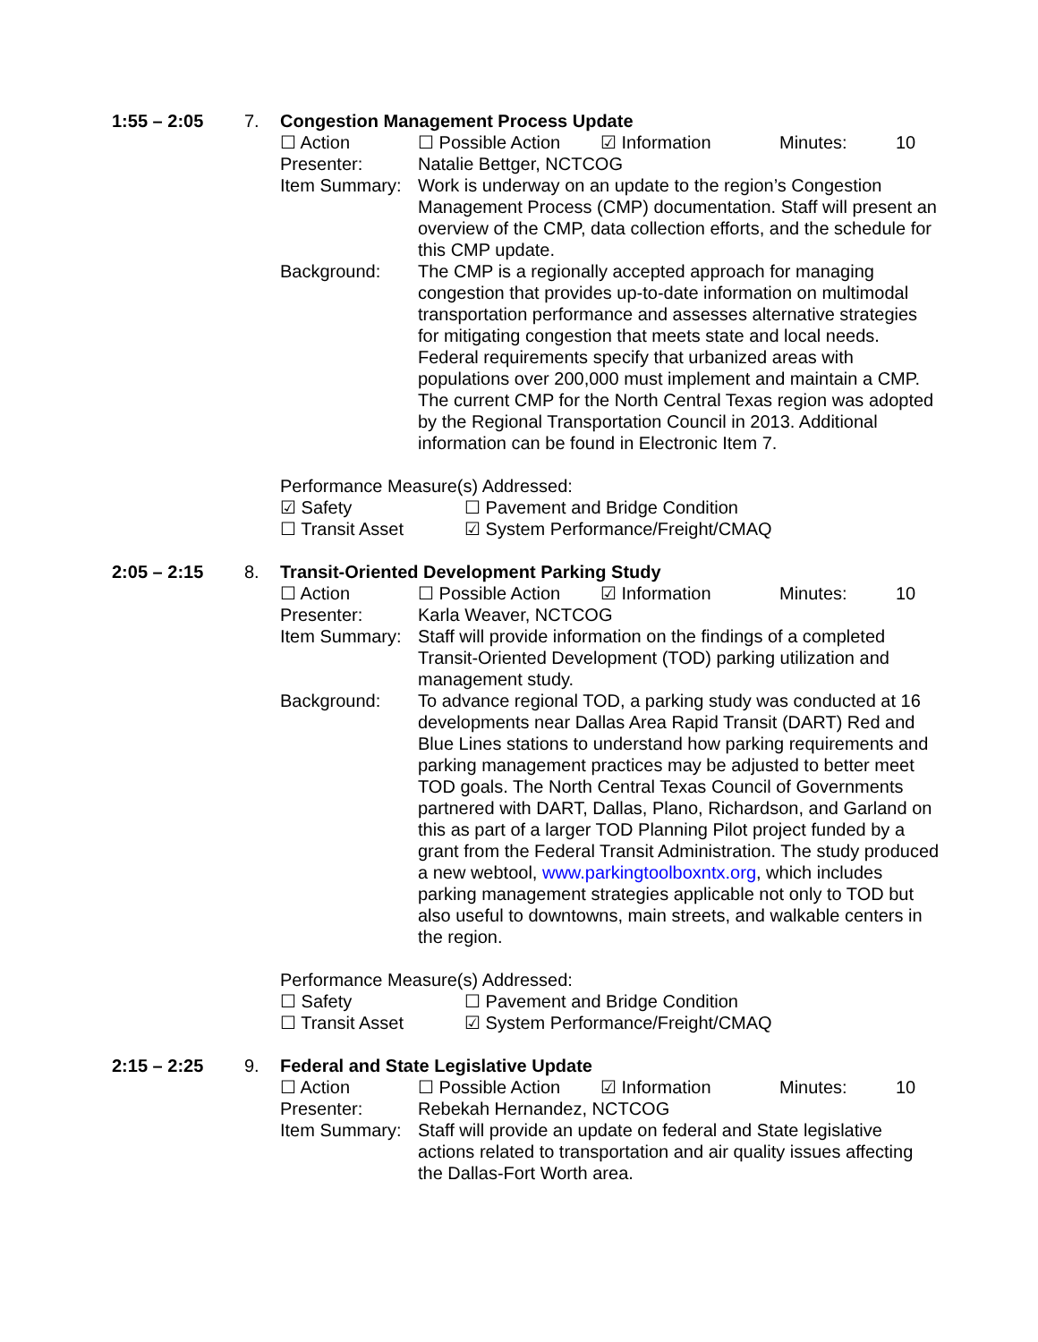1:55 – 2:05 7. Congestion Management Process Update
☐ Action ☐ Possible Action ☑ Information Minutes: 10
Presenter: Natalie Bettger, NCTCOG
Item Summary: Work is underway on an update to the region’s Congestion Management Process (CMP) documentation. Staff will present an overview of the CMP, data collection efforts, and the schedule for this CMP update.
Background: The CMP is a regionally accepted approach for managing congestion that provides up-to-date information on multimodal transportation performance and assesses alternative strategies for mitigating congestion that meets state and local needs. Federal requirements specify that urbanized areas with populations over 200,000 must implement and maintain a CMP. The current CMP for the North Central Texas region was adopted by the Regional Transportation Council in 2013. Additional information can be found in Electronic Item 7.
Performance Measure(s) Addressed:
☑ Safety ☐ Pavement and Bridge Condition
☐ Transit Asset ☑ System Performance/Freight/CMAQ
2:05 – 2:15 8. Transit-Oriented Development Parking Study
☐ Action ☐ Possible Action ☑ Information Minutes: 10
Presenter: Karla Weaver, NCTCOG
Item Summary: Staff will provide information on the findings of a completed Transit-Oriented Development (TOD) parking utilization and management study.
Background: To advance regional TOD, a parking study was conducted at 16 developments near Dallas Area Rapid Transit (DART) Red and Blue Lines stations to understand how parking requirements and parking management practices may be adjusted to better meet TOD goals. The North Central Texas Council of Governments partnered with DART, Dallas, Plano, Richardson, and Garland on this as part of a larger TOD Planning Pilot project funded by a grant from the Federal Transit Administration. The study produced a new webtool, www.parkingtoolboxntx.org, which includes parking management strategies applicable not only to TOD but also useful to downtowns, main streets, and walkable centers in the region.
Performance Measure(s) Addressed:
☐ Safety ☐ Pavement and Bridge Condition
☐ Transit Asset ☑ System Performance/Freight/CMAQ
2:15 – 2:25 9. Federal and State Legislative Update
☐ Action ☐ Possible Action ☑ Information Minutes: 10
Presenter: Rebekah Hernandez, NCTCOG
Item Summary: Staff will provide an update on federal and State legislative actions related to transportation and air quality issues affecting the Dallas-Fort Worth area.